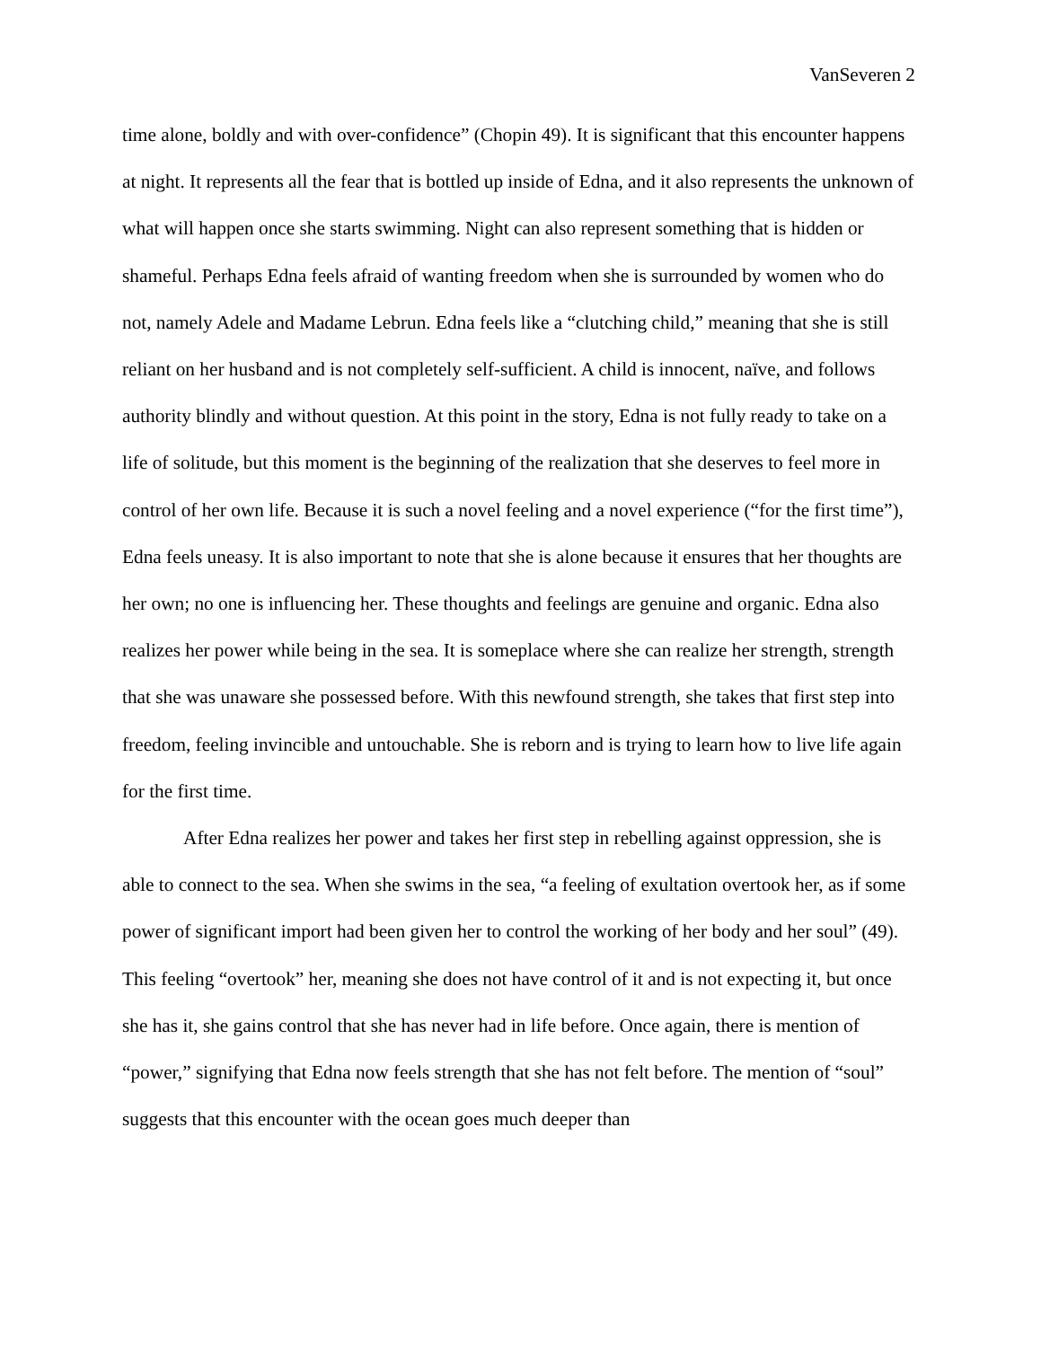VanSeveren 2
time alone, boldly and with over-confidence” (Chopin 49). It is significant that this encounter happens at night. It represents all the fear that is bottled up inside of Edna, and it also represents the unknown of what will happen once she starts swimming. Night can also represent something that is hidden or shameful. Perhaps Edna feels afraid of wanting freedom when she is surrounded by women who do not, namely Adele and Madame Lebrun. Edna feels like a “clutching child,” meaning that she is still reliant on her husband and is not completely self-sufficient. A child is innocent, naïve, and follows authority blindly and without question. At this point in the story, Edna is not fully ready to take on a life of solitude, but this moment is the beginning of the realization that she deserves to feel more in control of her own life. Because it is such a novel feeling and a novel experience (“for the first time”), Edna feels uneasy. It is also important to note that she is alone because it ensures that her thoughts are her own; no one is influencing her. These thoughts and feelings are genuine and organic. Edna also realizes her power while being in the sea. It is someplace where she can realize her strength, strength that she was unaware she possessed before. With this newfound strength, she takes that first step into freedom, feeling invincible and untouchable. She is reborn and is trying to learn how to live life again for the first time.
After Edna realizes her power and takes her first step in rebelling against oppression, she is able to connect to the sea. When she swims in the sea, “a feeling of exultation overtook her, as if some power of significant import had been given her to control the working of her body and her soul” (49). This feeling “overtook” her, meaning she does not have control of it and is not expecting it, but once she has it, she gains control that she has never had in life before. Once again, there is mention of “power,” signifying that Edna now feels strength that she has not felt before. The mention of “soul” suggests that this encounter with the ocean goes much deeper than